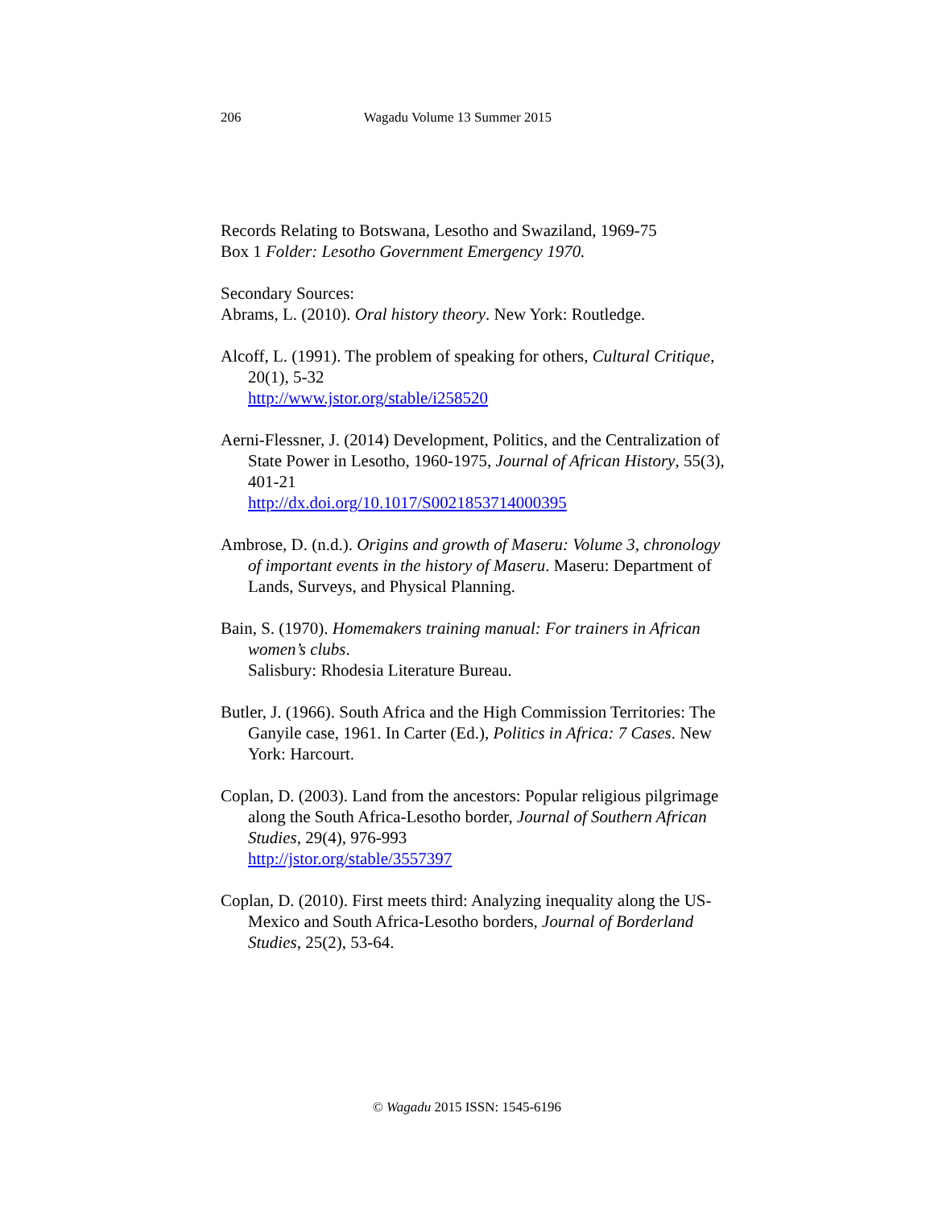206 Wagadu Volume 13 Summer 2015
Records Relating to Botswana, Lesotho and Swaziland, 1969-75
Box 1 Folder: Lesotho Government Emergency 1970.
Secondary Sources:
Abrams, L. (2010). Oral history theory. New York: Routledge.
Alcoff, L. (1991). The problem of speaking for others, Cultural Critique, 20(1), 5-32
http://www.jstor.org/stable/i258520
Aerni-Flessner, J. (2014) Development, Politics, and the Centralization of State Power in Lesotho, 1960-1975, Journal of African History, 55(3), 401-21
http://dx.doi.org/10.1017/S0021853714000395
Ambrose, D. (n.d.). Origins and growth of Maseru: Volume 3, chronology of important events in the history of Maseru. Maseru: Department of Lands, Surveys, and Physical Planning.
Bain, S. (1970). Homemakers training manual: For trainers in African women’s clubs.
Salisbury: Rhodesia Literature Bureau.
Butler, J. (1966). South Africa and the High Commission Territories: The Ganyile case, 1961. In Carter (Ed.), Politics in Africa: 7 Cases. New York: Harcourt.
Coplan, D. (2003). Land from the ancestors: Popular religious pilgrimage along the South Africa-Lesotho border, Journal of Southern African Studies, 29(4), 976-993
http://jstor.org/stable/3557397
Coplan, D. (2010). First meets third: Analyzing inequality along the US-Mexico and South Africa-Lesotho borders, Journal of Borderland Studies, 25(2), 53-64.
© Wagadu 2015 ISSN: 1545-6196